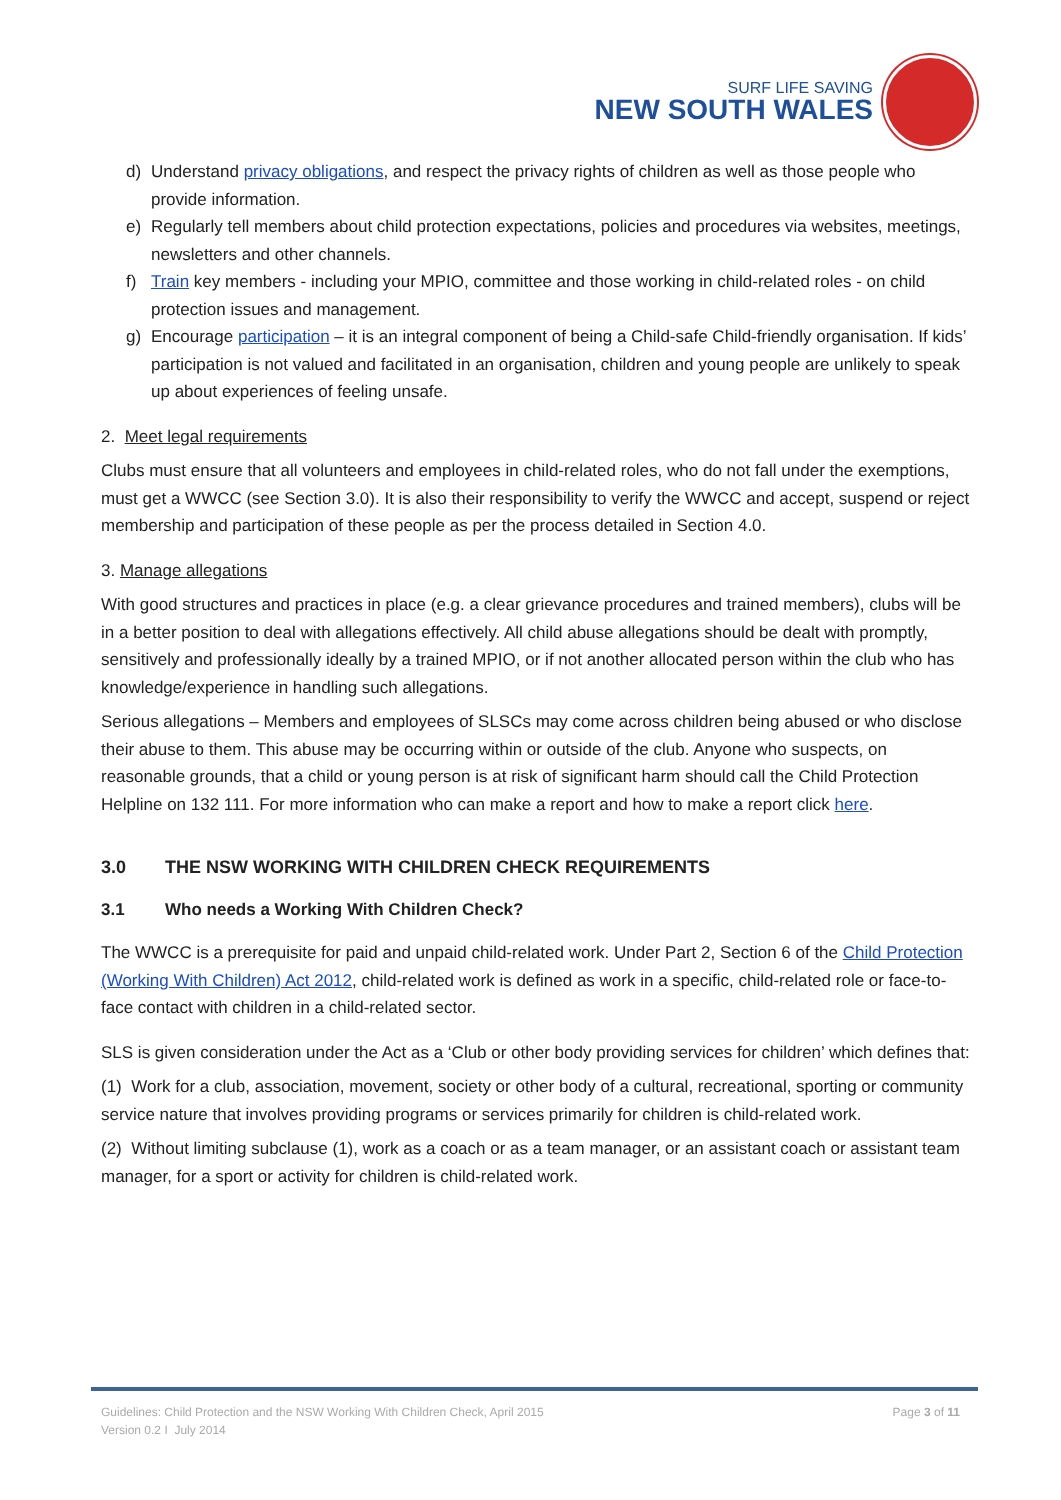SURF LIFE SAVING
NEW SOUTH WALES
d) Understand privacy obligations, and respect the privacy rights of children as well as those people who provide information.
e) Regularly tell members about child protection expectations, policies and procedures via websites, meetings, newsletters and other channels.
f) Train key members - including your MPIO, committee and those working in child-related roles - on child protection issues and management.
g) Encourage participation – it is an integral component of being a Child-safe Child-friendly organisation. If kids’ participation is not valued and facilitated in an organisation, children and young people are unlikely to speak up about experiences of feeling unsafe.
2. Meet legal requirements
Clubs must ensure that all volunteers and employees in child-related roles, who do not fall under the exemptions, must get a WWCC (see Section 3.0). It is also their responsibility to verify the WWCC and accept, suspend or reject membership and participation of these people as per the process detailed in Section 4.0.
3. Manage allegations
With good structures and practices in place (e.g. a clear grievance procedures and trained members), clubs will be in a better position to deal with allegations effectively. All child abuse allegations should be dealt with promptly, sensitively and professionally ideally by a trained MPIO, or if not another allocated person within the club who has knowledge/experience in handling such allegations.
Serious allegations – Members and employees of SLSCs may come across children being abused or who disclose their abuse to them. This abuse may be occurring within or outside of the club. Anyone who suspects, on reasonable grounds, that a child or young person is at risk of significant harm should call the Child Protection Helpline on 132 111. For more information who can make a report and how to make a report click here.
3.0 THE NSW WORKING WITH CHILDREN CHECK REQUIREMENTS
3.1 Who needs a Working With Children Check?
The WWCC is a prerequisite for paid and unpaid child-related work. Under Part 2, Section 6 of the Child Protection (Working With Children) Act 2012, child-related work is defined as work in a specific, child-related role or face-to-face contact with children in a child-related sector.
SLS is given consideration under the Act as a ‘Club or other body providing services for children’ which defines that:
(1) Work for a club, association, movement, society or other body of a cultural, recreational, sporting or community service nature that involves providing programs or services primarily for children is child-related work.
(2) Without limiting subclause (1), work as a coach or as a team manager, or an assistant coach or assistant team manager, for a sport or activity for children is child-related work.
Guidelines: Child Protection and the NSW Working With Children Check, April 2015 Page 3 of 11
Version 0.2 I July 2014